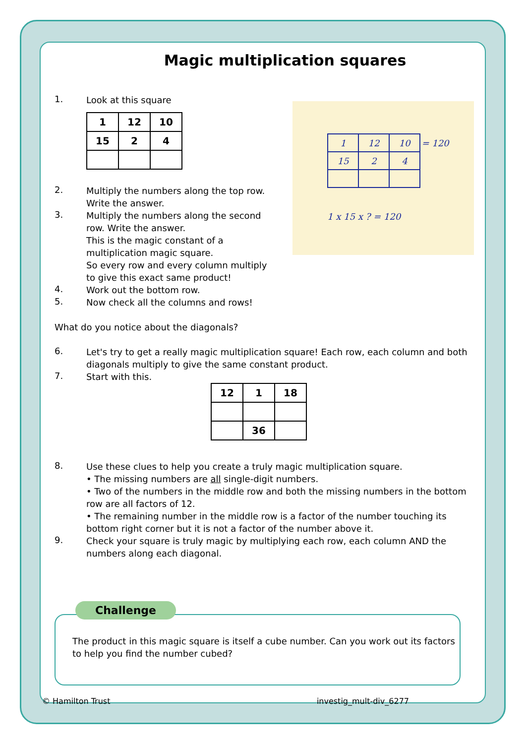Magic multiplication squares
| 1 | 12 | 10 | = 120 |
| 15 | 2 | 4 | |
1 x 15 x ? = 120
1.
Look at this square
| 1 | 12 | 10 |
| 15 | 2 | 4 |
2.
Multiply the numbers along the top row.
Write the answer.
3.
Multiply the numbers along the second
row. Write the answer.
This is the magic constant of a
multiplication magic square.
So every row and every column multiply
to give this exact same product!
4.
Work out the bottom row.
5.
Now check all the columns and rows!
What do you notice about the diagonals?
6.
Let's try to get a really magic multiplication square! Each row, each column and both diagonals multiply to give the same constant product.
7.
Start with this.
| 12 | 1 | 18 |
| | 36 | |
8.
Use these clues to help you create a truly magic multiplication square.
• The missing numbers are all single-digit numbers.
• Two of the numbers in the middle row and both the missing numbers in the bottom row are all factors of 12.
• The remaining number in the middle row is a factor of the number touching its bottom right corner but it is not a factor of the number above it.
9.
Check your square is truly magic by multiplying each row, each column AND the numbers along each diagonal.
Challenge
The product in this magic square is itself a cube number. Can you work out its factors to help you find the number cubed?
© Hamilton Trust investig_mult-div_6277